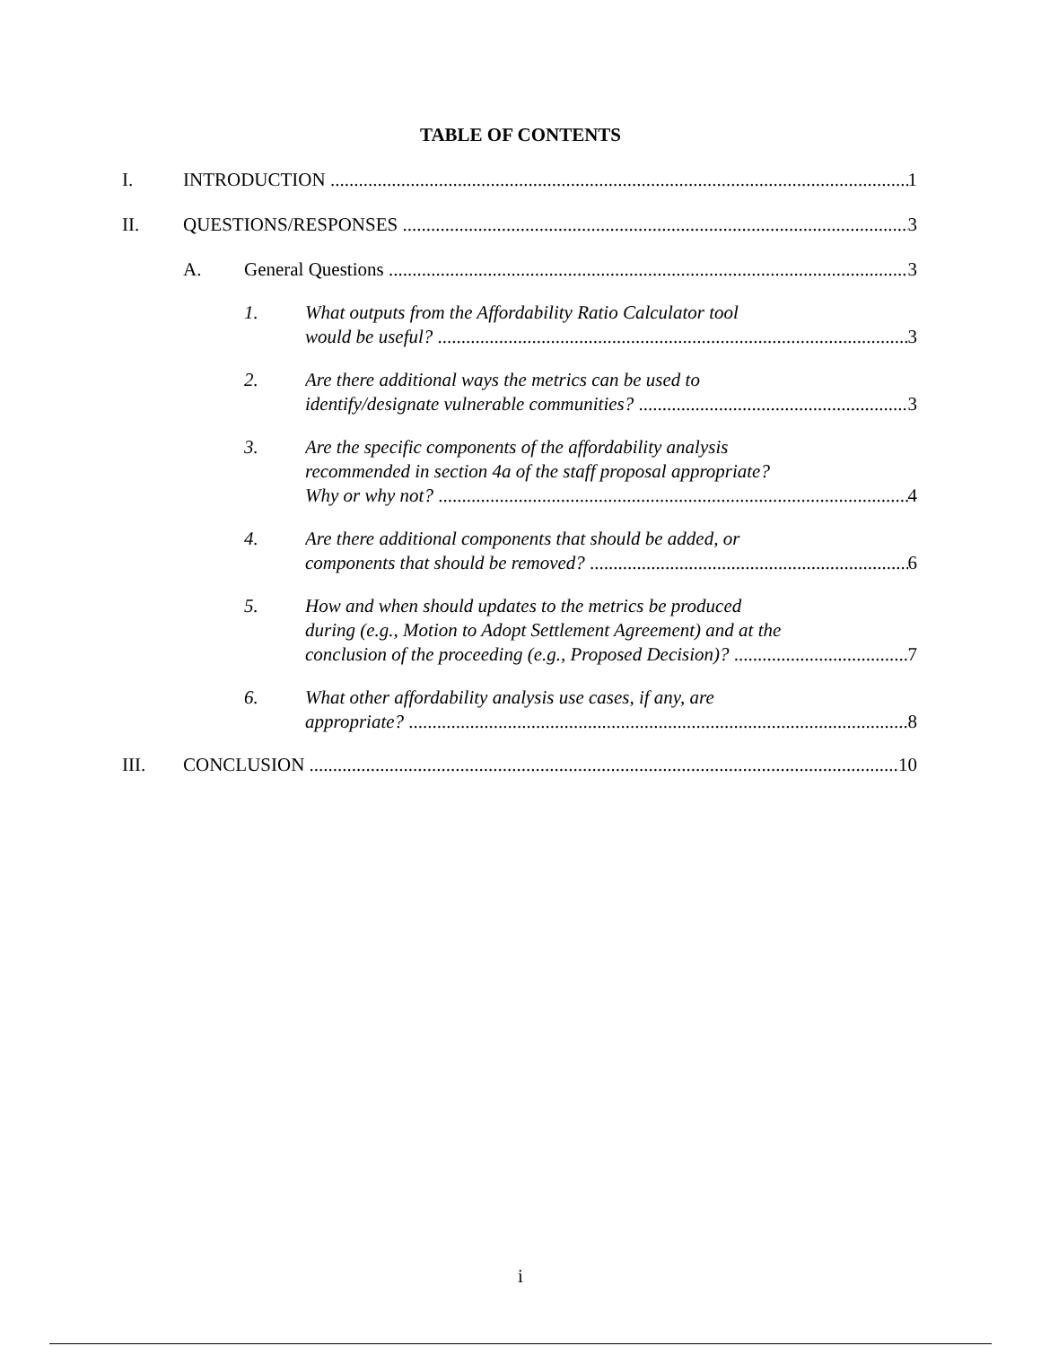TABLE OF CONTENTS
I. INTRODUCTION 1
II. QUESTIONS/RESPONSES 3
A. General Questions 3
1. What outputs from the Affordability Ratio Calculator tool
would be useful? 3
2. Are there additional ways the metrics can be used to
identify/designate vulnerable communities? 3
3. Are the specific components of the affordability analysis
recommended in section 4a of the staff proposal appropriate?
Why or why not? 4
4. Are there additional components that should be added, or
components that should be removed? 6
5. How and when should updates to the metrics be produced
during (e.g., Motion to Adopt Settlement Agreement) and at the
conclusion of the proceeding (e.g., Proposed Decision)? 7
6. What other affordability analysis use cases, if any, are
appropriate? 8
III. CONCLUSION 10
i